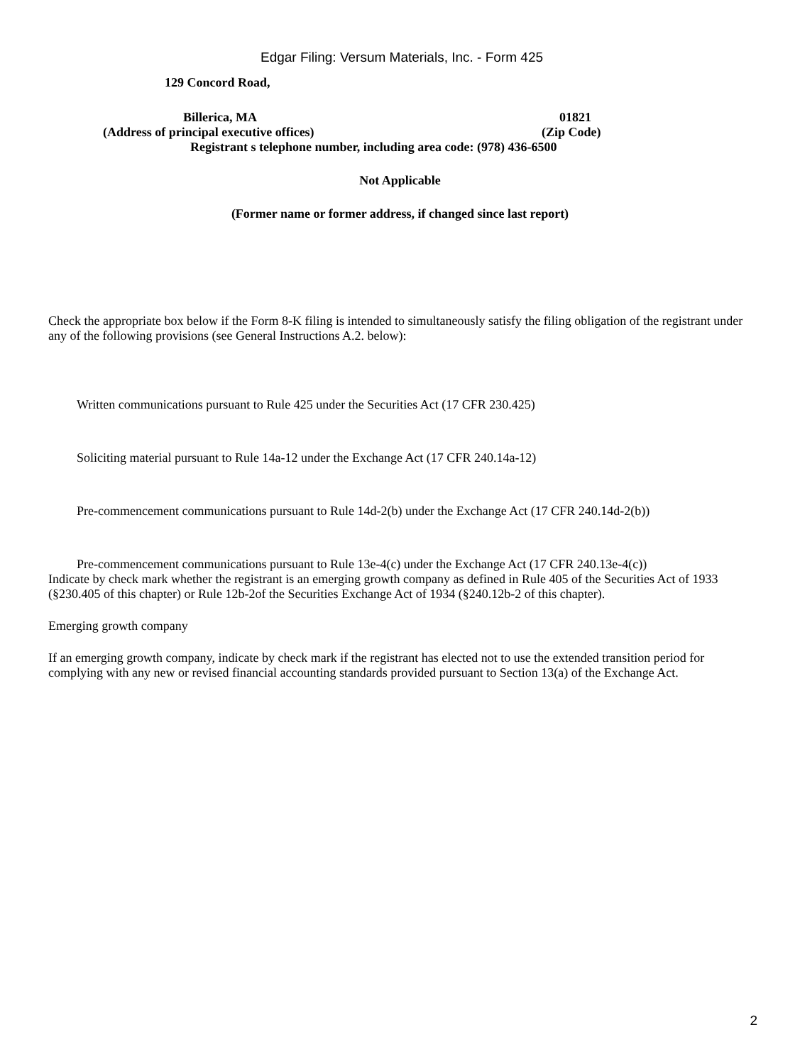Edgar Filing: Versum Materials, Inc. - Form 425
129 Concord Road,
Billerica, MA 01821
(Address of principal executive offices) (Zip Code)
Registrant s telephone number, including area code: (978) 436-6500
Not Applicable
(Former name or former address, if changed since last report)
Check the appropriate box below if the Form 8-K filing is intended to simultaneously satisfy the filing obligation of the registrant under any of the following provisions (see General Instructions A.2. below):
Written communications pursuant to Rule 425 under the Securities Act (17 CFR 230.425)
Soliciting material pursuant to Rule 14a-12 under the Exchange Act (17 CFR 240.14a-12)
Pre-commencement communications pursuant to Rule 14d-2(b) under the Exchange Act (17 CFR 240.14d-2(b))
Pre-commencement communications pursuant to Rule 13e-4(c) under the Exchange Act (17 CFR 240.13e-4(c))
Indicate by check mark whether the registrant is an emerging growth company as defined in Rule 405 of the Securities Act of 1933 (§230.405 of this chapter) or Rule 12b-2of the Securities Exchange Act of 1934 (§240.12b-2 of this chapter).
Emerging growth company
If an emerging growth company, indicate by check mark if the registrant has elected not to use the extended transition period for complying with any new or revised financial accounting standards provided pursuant to Section 13(a) of the Exchange Act.
2